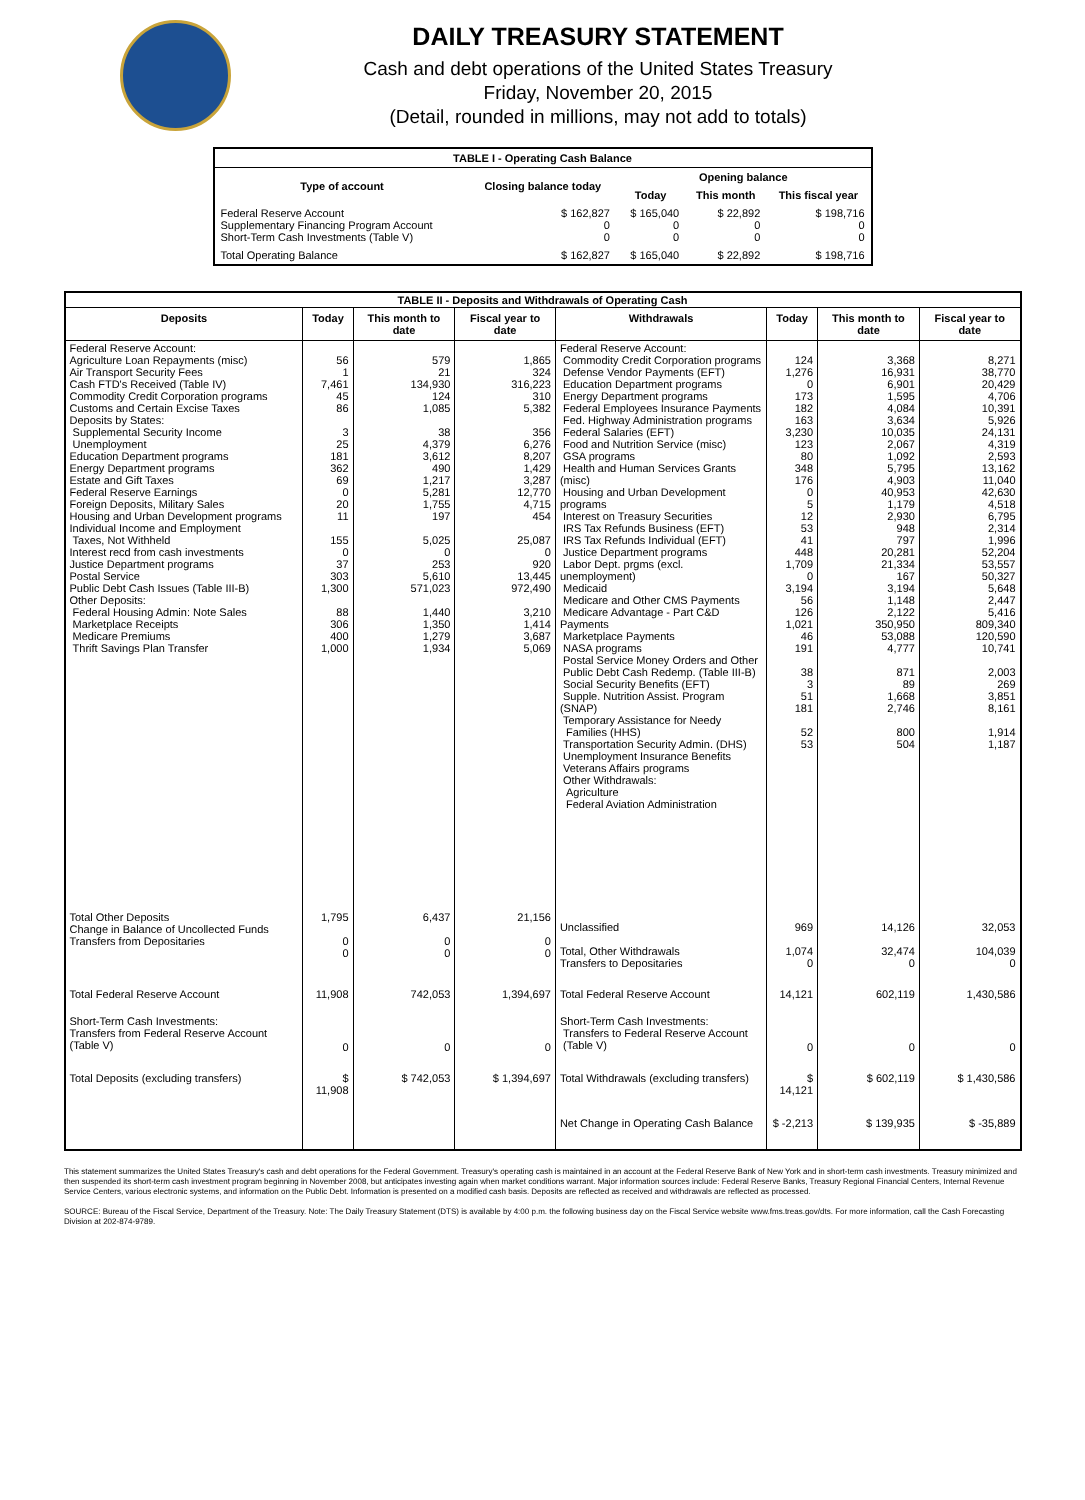DAILY TREASURY STATEMENT
Cash and debt operations of the United States Treasury
Friday, November 20, 2015
(Detail, rounded in millions, may not add to totals)
| TABLE I - Operating Cash Balance | | | | |
| Type of account | Closing balance today | Opening balance | | |
| | | Today | This month | This fiscal year |
| Federal Reserve Account Supplementary Financing Program Account Short-Term Cash Investments (Table V) | $ 162,827 0 0 | $ 165,040 0 0 | $ 22,892 0 0 | $ 198,716 0 0 |
| Total Operating Balance | $ 162,827 | $ 165,040 | $ 22,892 | $ 198,716 |
| TABLE II - Deposits and Withdrawals of Operating Cash | | | | | | | |
| Deposits | Today | This month to date | Fiscal year to date | Withdrawals | Today | This month to date | Fiscal year to date |
| Federal Reserve Account: Agriculture Loan Repayments (misc) Air Transport Security Fees Cash FTD's Received (Table IV) Commodity Credit Corporation programs Customs and Certain Excise Taxes Deposits by States: Supplemental Security Income Unemployment Education Department programs Energy Department programs Estate and Gift Taxes Federal Reserve Earnings Foreign Deposits, Military Sales Housing and Urban Development programs Individual Income and Employment Taxes, Not Withheld Interest recd from cash investments Justice Department programs Postal Service Public Debt Cash Issues (Table III-B) Other Deposits: Federal Housing Admin: Note Sales Marketplace Receipts Medicare Premiums Thrift Savings Plan Transfer | 56 1 7,461 45 86 3 25 181 362 69 0 20 11 155 0 37 303 1,300 88 306 400 1,000 | 579 21 134,930 124 1,085 38 4,379 3,612 490 1,217 5,281 1,755 197 5,025 0 253 5,610 571,023 1,440 1,350 1,279 1,934 | 1,865 324 316,223 310 5,382 356 6,276 8,207 1,429 3,287 12,770 4,715 454 25,087 0 920 13,445 972,490 3,210 1,414 3,687 5,069 | Federal Reserve Account: Commodity Credit Corporation programs Defense Vendor Payments (EFT) Education Department programs Energy Department programs Federal Employees Insurance Payments Fed. Highway Administration programs Federal Salaries (EFT) Food and Nutrition Service (misc) GSA programs Health and Human Services Grants (misc) Housing and Urban Development programs Interest on Treasury Securities IRS Tax Refunds Business (EFT) IRS Tax Refunds Individual (EFT) Justice Department programs Labor Dept. prgms (excl. unemployment) Medicaid Medicare and Other CMS Payments Medicare Advantage - Part C&D Payments Marketplace Payments NASA programs Postal Service Money Orders and Other Public Debt Cash Redemp. (Table III-B) Social Security Benefits (EFT) Supple. Nutrition Assist. Program (SNAP) Temporary Assistance for Needy Families (HHS) Transportation Security Admin. (DHS) Unemployment Insurance Benefits Veterans Affairs programs Other Withdrawals: Agriculture Federal Aviation Administration | 124 1,276 0 173 182 163 3,230 123 80 348 176 0 5 12 53 41 448 1,709 0 3,194 56 126 1,021 46 191 38 3 51 181 52 53 | 3,368 16,931 6,901 1,595 4,084 3,634 10,035 2,067 1,092 5,795 4,903 40,953 1,179 2,930 948 797 20,281 21,334 167 3,194 1,148 2,122 350,950 53,088 4,777 871 89 1,668 2,746 800 504 | 8,271 38,770 20,429 4,706 10,391 5,926 24,131 4,319 2,593 13,162 11,040 42,630 4,518 6,795 2,314 1,996 52,204 53,557 50,327 5,648 2,447 5,416 809,340 120,590 10,741 2,003 269 3,851 8,161 1,914 1,187 |
| Total Other Deposits Change in Balance of Uncollected Funds Transfers from Depositaries | 1,795 0 0 | 6,437 0 0 | 21,156 0 0 | Unclassified Total, Other Withdrawals Transfers to Depositaries | 969 1,074 0 | 14,126 32,474 0 | 32,053 104,039 0 |
| Total Federal Reserve Account | 11,908 | 742,053 | 1,394,697 | Total Federal Reserve Account | 14,121 | 602,119 | 1,430,586 |
| Short-Term Cash Investments: Transfers from Federal Reserve Account (Table V) | 0 | 0 | 0 | Short-Term Cash Investments: Transfers to Federal Reserve Account (Table V) | 0 | 0 | 0 |
| Total Deposits (excluding transfers) | $ 11,908 | $ 742,053 | $ 1,394,697 | Total Withdrawals (excluding transfers) | $ 14,121 | $ 602,119 | $ 1,430,586 |
| | | | | Net Change in Operating Cash Balance | $ -2,213 | $ 139,935 | $ -35,889 |
This statement summarizes the United States Treasury's cash and debt operations for the Federal Government. Treasury's operating cash is maintained in an account at the Federal Reserve Bank of New York and in short-term cash investments. Treasury minimized and then suspended its short-term cash investment program beginning in November 2008, but anticipates investing again when market conditions warrant. Major information sources include: Federal Reserve Banks, Treasury Regional Financial Centers, Internal Revenue Service Centers, various electronic systems, and information on the Public Debt. Information is presented on a modified cash basis. Deposits are reflected as received and withdrawals are reflected as processed.
SOURCE: Bureau of the Fiscal Service, Department of the Treasury. Note: The Daily Treasury Statement (DTS) is available by 4:00 p.m. the following business day on the Fiscal Service website www.fms.treas.gov/dts. For more information, call the Cash Forecasting Division at 202-874-9789.